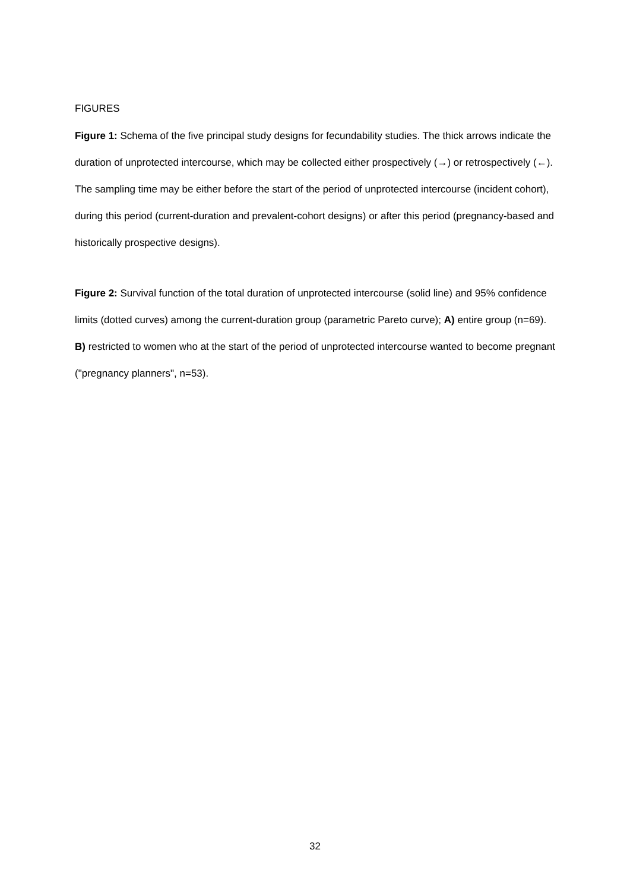FIGURES
Figure 1: Schema of the five principal study designs for fecundability studies. The thick arrows indicate the duration of unprotected intercourse, which may be collected either prospectively (→) or retrospectively (←). The sampling time may be either before the start of the period of unprotected intercourse (incident cohort), during this period (current-duration and prevalent-cohort designs) or after this period (pregnancy-based and historically prospective designs).
Figure 2: Survival function of the total duration of unprotected intercourse (solid line) and 95% confidence limits (dotted curves) among the current-duration group (parametric Pareto curve); A) entire group (n=69). B) restricted to women who at the start of the period of unprotected intercourse wanted to become pregnant ("pregnancy planners", n=53).
32